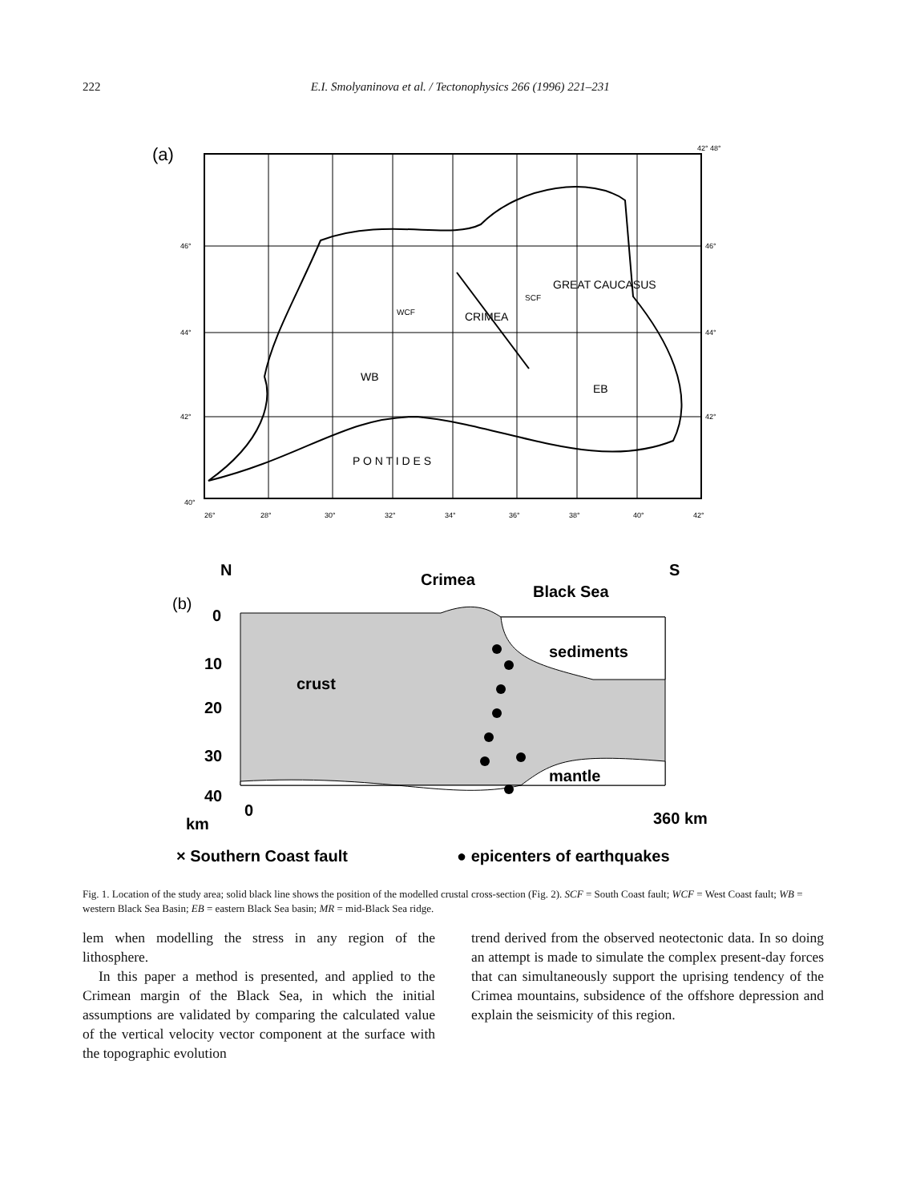222 E.I. Smolyaninova et al. / Tectonophysics 266 (1996) 221–231
(a)
WB
EB
CRIMEA
GREAT CAUCASUS
P O N T I D E S
WCF
SCF
40°
26°
28°
30°
32°
34°
36°
38°
40°
42°
46°
44°
42°
46°
44°
42°
42° 48°
N
Crimea
Black Sea
S
(b)
0
10
20
30
40
0
km
360 km
crust
sediments
mantle
× Southern Coast fault
● epicenters of earthquakes
Fig. 1. Location of the study area; solid black line shows the position of the modelled crustal cross-section (Fig. 2). SCF = South Coast fault; WCF = West Coast fault; WB = western Black Sea Basin; EB = eastern Black Sea basin; MR = mid-Black Sea ridge.
lem when modelling the stress in any region of the lithosphere.
In this paper a method is presented, and applied to the Crimean margin of the Black Sea, in which the initial assumptions are validated by comparing the calculated value of the vertical velocity vector component at the surface with the topographic evolution
trend derived from the observed neotectonic data. In so doing an attempt is made to simulate the complex present-day forces that can simultaneously support the uprising tendency of the Crimea mountains, subsidence of the offshore depression and explain the seismicity of this region.